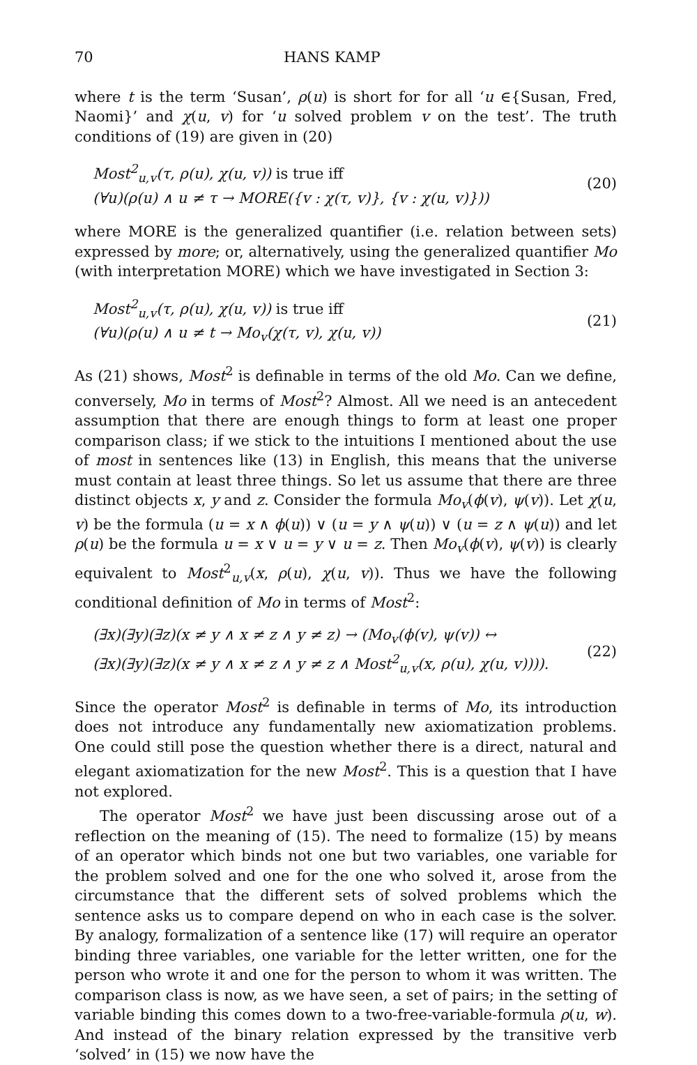70 HANS KAMP
where t is the term ‘Susan’, ρ(u) is short for for all ‘u ∈{Susan, Fred, Naomi}’ and χ(u, v) for ‘u solved problem v on the test’. The truth conditions of (19) are given in (20)
Most<sup>2</sup><sub>u,v</sub>(τ, ρ(u), χ(u, v)) is true iff
(∀u)(ρ(u) ∧ u ≠ τ → MORE({v : χ(τ, v)}, {v : χ(u, v)}))
(20)
where MORE is the generalized quantifier (i.e. relation between sets) expressed by more; or, alternatively, using the generalized quantifier Mo (with interpretation MORE) which we have investigated in Section 3:
Most<sup>2</sup><sub>u,v</sub>(τ, ρ(u), χ(u, v)) is true iff
(∀u)(ρ(u) ∧ u ≠ t → Mo<sub>v</sub>(χ(τ, v), χ(u, v))
(21)
As (21) shows, Most<sup>2</sup> is definable in terms of the old Mo. Can we define, conversely, Mo in terms of Most<sup>2</sup>? Almost. All we need is an antecedent assumption that there are enough things to form at least one proper comparison class; if we stick to the intuitions I mentioned about the use of most in sentences like (13) in English, this means that the universe must contain at least three things. So let us assume that there are three distinct objects x, y and z. Consider the formula Mo<sub>v</sub>(ϕ(v), ψ(v)). Let χ(u, v) be the formula (u = x ∧ ϕ(u)) ∨ (u = y ∧ ψ(u)) ∨ (u = z ∧ ψ(u)) and let ρ(u) be the formula u = x ∨ u = y ∨ u = z. Then Mo<sub>v</sub>(ϕ(v), ψ(v)) is clearly equivalent to Most<sup>2</sup><sub>u,v</sub>(x, ρ(u), χ(u, v)). Thus we have the following conditional definition of Mo in terms of Most<sup>2</sup>:
(∃x)(∃y)(∃z)(x ≠ y ∧ x ≠ z ∧ y ≠ z) → (Mo<sub>v</sub>(ϕ(v), ψ(v)) ↔
(∃x)(∃y)(∃z)(x ≠ y ∧ x ≠ z ∧ y ≠ z ∧ Most<sup>2</sup><sub>u,v</sub>(x, ρ(u), χ(u, v)))).
(22)
Since the operator Most<sup>2</sup> is definable in terms of Mo, its introduction does not introduce any fundamentally new axiomatization problems. One could still pose the question whether there is a direct, natural and elegant axiomatization for the new Most<sup>2</sup>. This is a question that I have not explored.
The operator Most<sup>2</sup> we have just been discussing arose out of a reflection on the meaning of (15). The need to formalize (15) by means of an operator which binds not one but two variables, one variable for the problem solved and one for the one who solved it, arose from the circumstance that the different sets of solved problems which the sentence asks us to compare depend on who in each case is the solver. By analogy, formalization of a sentence like (17) will require an operator binding three variables, one variable for the letter written, one for the person who wrote it and one for the person to whom it was written. The comparison class is now, as we have seen, a set of pairs; in the setting of variable binding this comes down to a two-free-variable-formula ρ(u, w). And instead of the binary relation expressed by the transitive verb ‘solved’ in (15) we now have the